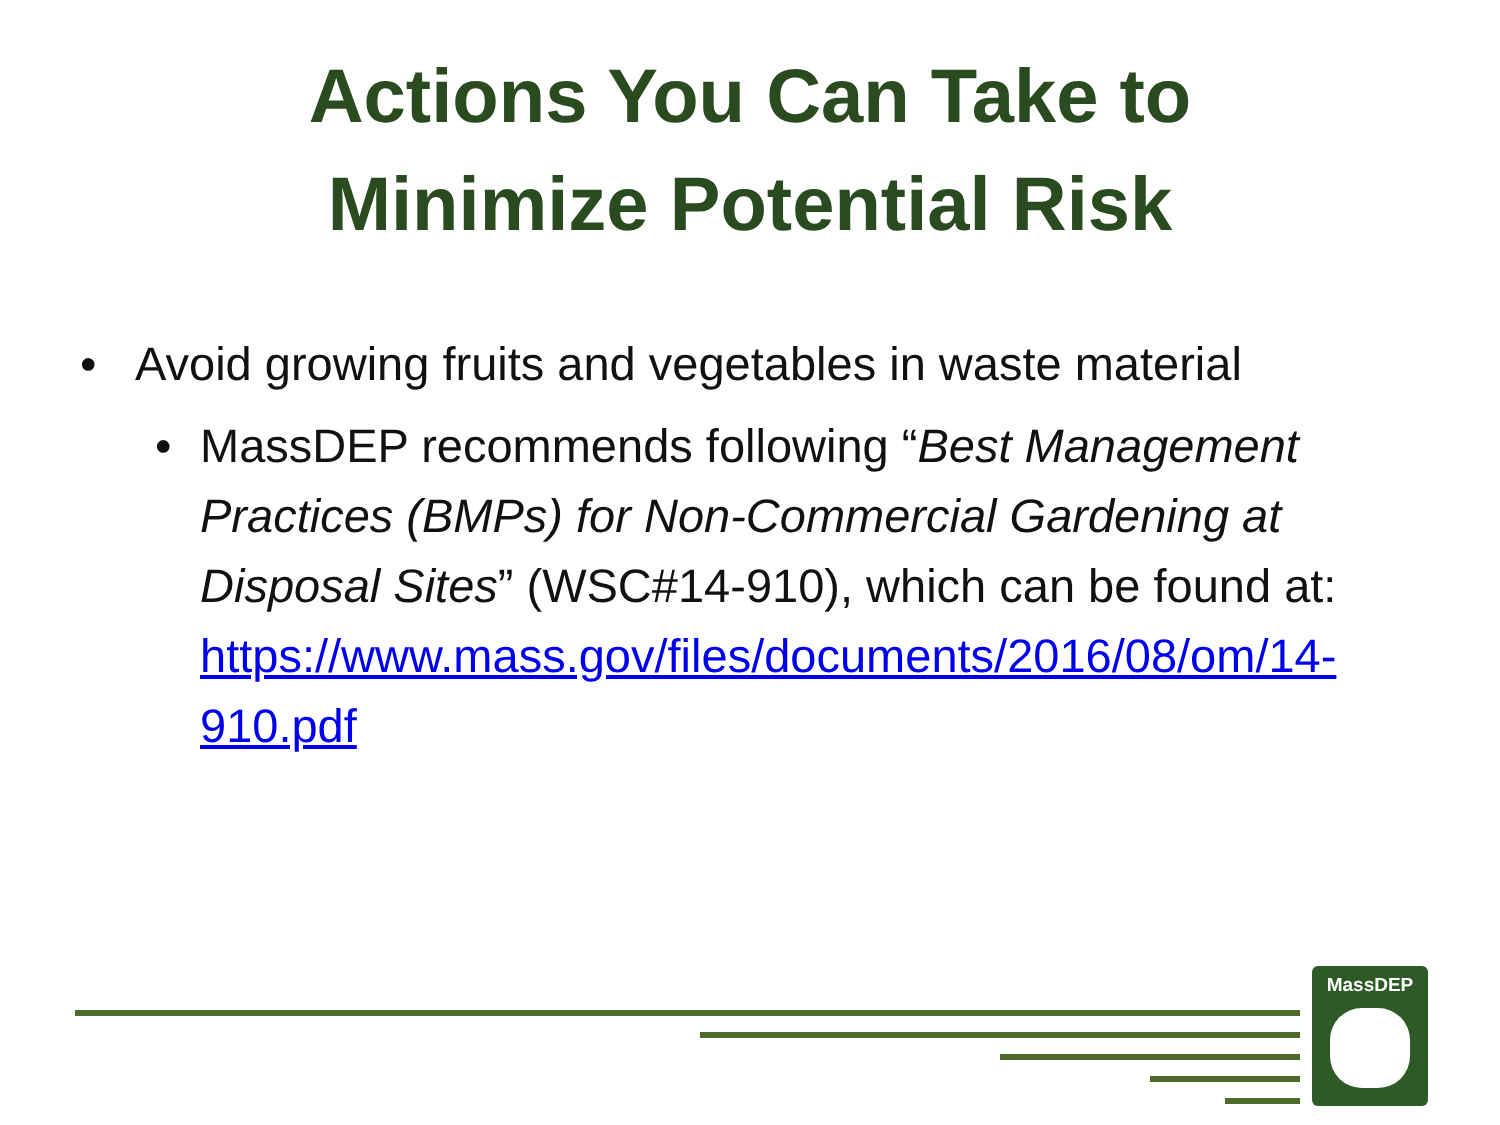Actions You Can Take to
Minimize Potential Risk
• Avoid growing fruits and vegetables in waste material
• MassDEP recommends following “Best Management Practices (BMPs) for Non-Commercial Gardening at Disposal Sites” (WSC#14-910), which can be found at: https://www.mass.gov/files/documents/2016/08/om/14-910.pdf
MassDEP